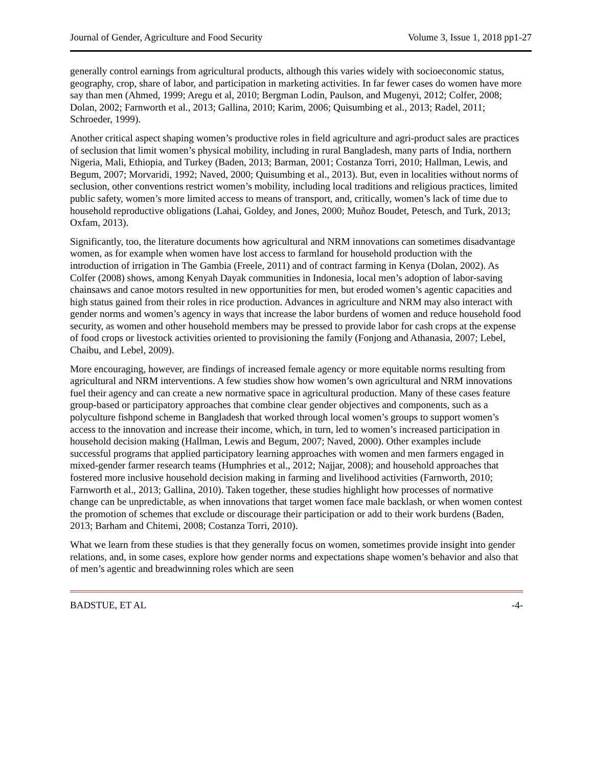Journal of Gender, Agriculture and Food Security Volume 3, Issue 1, 2018 pp1-27
generally control earnings from agricultural products, although this varies widely with socioeconomic status, geography, crop, share of labor, and participation in marketing activities. In far fewer cases do women have more say than men (Ahmed, 1999; Aregu et al, 2010; Bergman Lodin, Paulson, and Mugenyi, 2012; Colfer, 2008; Dolan, 2002; Farnworth et al., 2013; Gallina, 2010; Karim, 2006; Quisumbing et al., 2013; Radel, 2011; Schroeder, 1999).
Another critical aspect shaping women’s productive roles in field agriculture and agri-product sales are practices of seclusion that limit women’s physical mobility, including in rural Bangladesh, many parts of India, northern Nigeria, Mali, Ethiopia, and Turkey (Baden, 2013; Barman, 2001; Costanza Torri, 2010; Hallman, Lewis, and Begum, 2007; Morvaridi, 1992; Naved, 2000; Quisumbing et al., 2013). But, even in localities without norms of seclusion, other conventions restrict women’s mobility, including local traditions and religious practices, limited public safety, women’s more limited access to means of transport, and, critically, women’s lack of time due to household reproductive obligations (Lahai, Goldey, and Jones, 2000; Muñoz Boudet, Petesch, and Turk, 2013; Oxfam, 2013).
Significantly, too, the literature documents how agricultural and NRM innovations can sometimes disadvantage women, as for example when women have lost access to farmland for household production with the introduction of irrigation in The Gambia (Freele, 2011) and of contract farming in Kenya (Dolan, 2002). As Colfer (2008) shows, among Kenyah Dayak communities in Indonesia, local men’s adoption of labor-saving chainsaws and canoe motors resulted in new opportunities for men, but eroded women’s agentic capacities and high status gained from their roles in rice production. Advances in agriculture and NRM may also interact with gender norms and women’s agency in ways that increase the labor burdens of women and reduce household food security, as women and other household members may be pressed to provide labor for cash crops at the expense of food crops or livestock activities oriented to provisioning the family (Fonjong and Athanasia, 2007; Lebel, Chaibu, and Lebel, 2009).
More encouraging, however, are findings of increased female agency or more equitable norms resulting from agricultural and NRM interventions. A few studies show how women’s own agricultural and NRM innovations fuel their agency and can create a new normative space in agricultural production. Many of these cases feature group-based or participatory approaches that combine clear gender objectives and components, such as a polyculture fishpond scheme in Bangladesh that worked through local women’s groups to support women’s access to the innovation and increase their income, which, in turn, led to women’s increased participation in household decision making (Hallman, Lewis and Begum, 2007; Naved, 2000). Other examples include successful programs that applied participatory learning approaches with women and men farmers engaged in mixed-gender farmer research teams (Humphries et al., 2012; Najjar, 2008); and household approaches that fostered more inclusive household decision making in farming and livelihood activities (Farnworth, 2010; Farnworth et al., 2013; Gallina, 2010). Taken together, these studies highlight how processes of normative change can be unpredictable, as when innovations that target women face male backlash, or when women contest the promotion of schemes that exclude or discourage their participation or add to their work burdens (Baden, 2013; Barham and Chitemi, 2008; Costanza Torri, 2010).
What we learn from these studies is that they generally focus on women, sometimes provide insight into gender relations, and, in some cases, explore how gender norms and expectations shape women’s behavior and also that of men’s agentic and breadwinning roles which are seen
BADSTUE, ET AL -4-